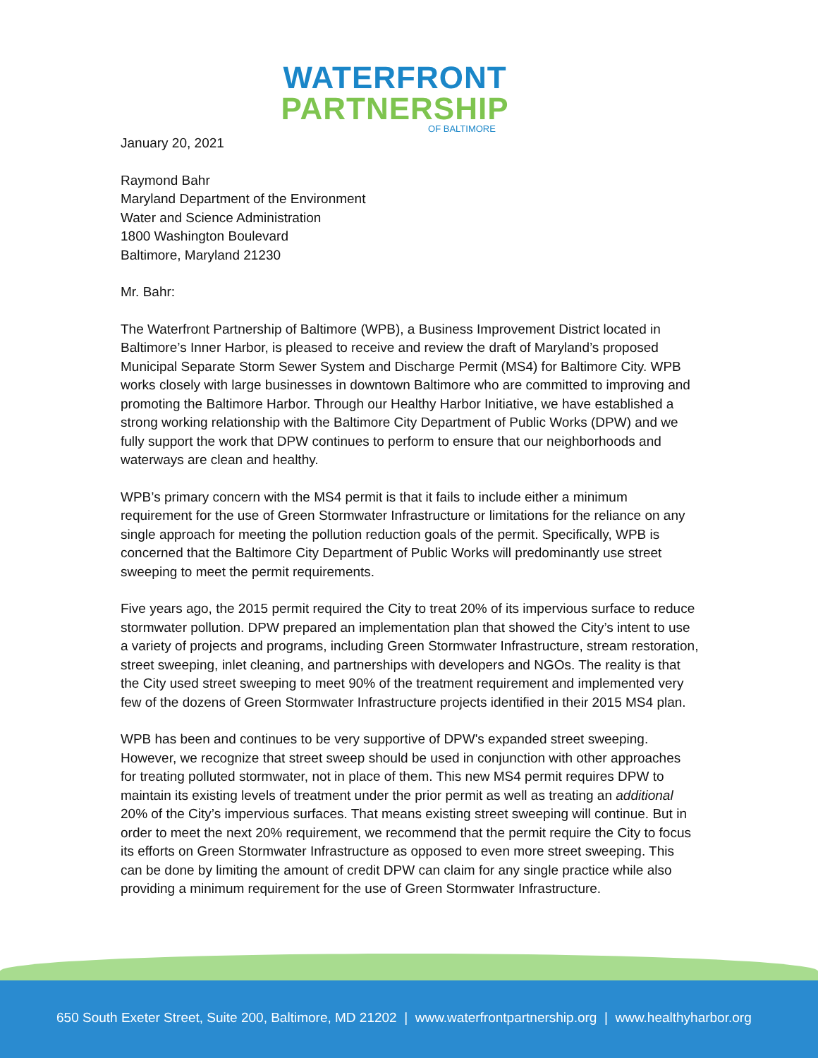WATERFRONT
PARTNERSHIP
OF BALTIMORE
January 20, 2021
Raymond Bahr
Maryland Department of the Environment
Water and Science Administration
1800 Washington Boulevard
Baltimore, Maryland 21230
Mr. Bahr:
The Waterfront Partnership of Baltimore (WPB), a Business Improvement District located in Baltimore’s Inner Harbor, is pleased to receive and review the draft of Maryland’s proposed Municipal Separate Storm Sewer System and Discharge Permit (MS4) for Baltimore City. WPB works closely with large businesses in downtown Baltimore who are committed to improving and promoting the Baltimore Harbor. Through our Healthy Harbor Initiative, we have established a strong working relationship with the Baltimore City Department of Public Works (DPW) and we fully support the work that DPW continues to perform to ensure that our neighborhoods and waterways are clean and healthy.
WPB’s primary concern with the MS4 permit is that it fails to include either a minimum requirement for the use of Green Stormwater Infrastructure or limitations for the reliance on any single approach for meeting the pollution reduction goals of the permit. Specifically, WPB is concerned that the Baltimore City Department of Public Works will predominantly use street sweeping to meet the permit requirements.
Five years ago, the 2015 permit required the City to treat 20% of its impervious surface to reduce stormwater pollution. DPW prepared an implementation plan that showed the City’s intent to use a variety of projects and programs, including Green Stormwater Infrastructure, stream restoration, street sweeping, inlet cleaning, and partnerships with developers and NGOs. The reality is that the City used street sweeping to meet 90% of the treatment requirement and implemented very few of the dozens of Green Stormwater Infrastructure projects identified in their 2015 MS4 plan.
WPB has been and continues to be very supportive of DPW's expanded street sweeping. However, we recognize that street sweep should be used in conjunction with other approaches for treating polluted stormwater, not in place of them. This new MS4 permit requires DPW to maintain its existing levels of treatment under the prior permit as well as treating an additional 20% of the City’s impervious surfaces. That means existing street sweeping will continue. But in order to meet the next 20% requirement, we recommend that the permit require the City to focus its efforts on Green Stormwater Infrastructure as opposed to even more street sweeping. This can be done by limiting the amount of credit DPW can claim for any single practice while also providing a minimum requirement for the use of Green Stormwater Infrastructure.
650 South Exeter Street, Suite 200, Baltimore, MD 21202 | www.waterfrontpartnership.org | www.healthyharbor.org